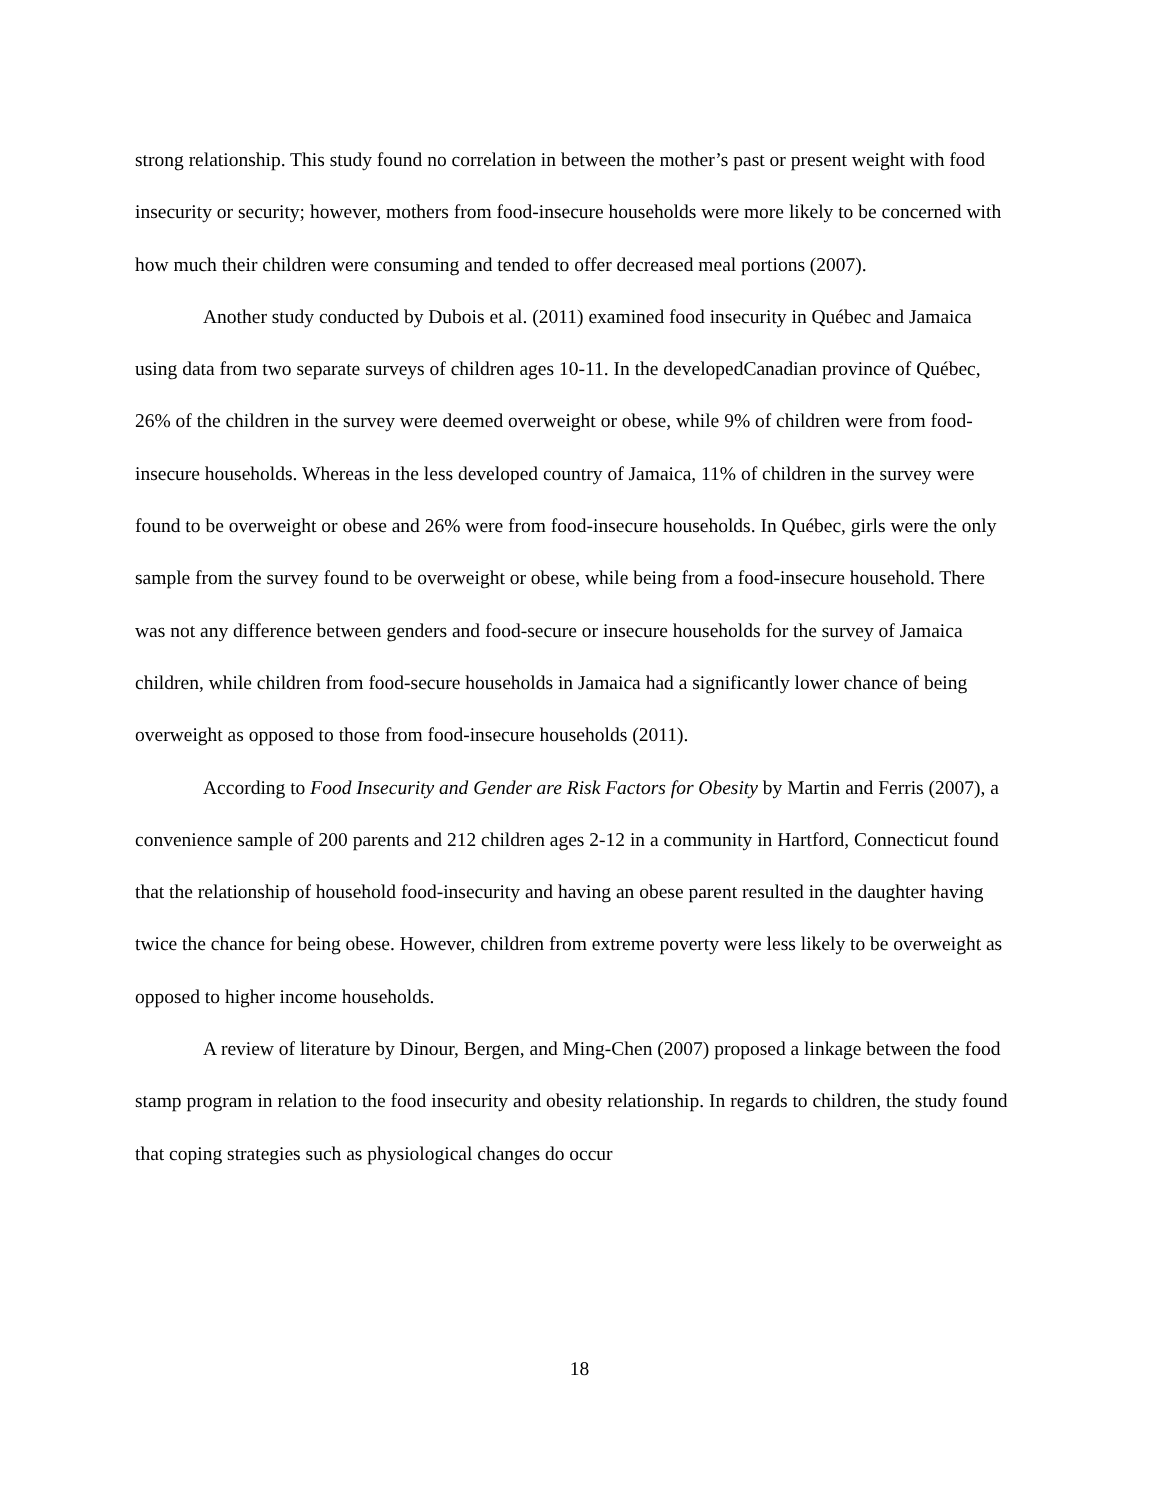strong relationship. This study found no correlation in between the mother’s past or present weight with food insecurity or security; however, mothers from food-insecure households were more likely to be concerned with how much their children were consuming and tended to offer decreased meal portions (2007).
Another study conducted by Dubois et al. (2011) examined food insecurity in Québec and Jamaica using data from two separate surveys of children ages 10-11. In the developedCanadian province of Québec, 26% of the children in the survey were deemed overweight or obese, while 9% of children were from food-insecure households. Whereas in the less developed country of Jamaica, 11% of children in the survey were found to be overweight or obese and 26% were from food-insecure households. In Québec, girls were the only sample from the survey found to be overweight or obese, while being from a food-insecure household. There was not any difference between genders and food-secure or insecure households for the survey of Jamaica children, while children from food-secure households in Jamaica had a significantly lower chance of being overweight as opposed to those from food-insecure households (2011).
According to Food Insecurity and Gender are Risk Factors for Obesity by Martin and Ferris (2007), a convenience sample of 200 parents and 212 children ages 2-12 in a community in Hartford, Connecticut found that the relationship of household food-insecurity and having an obese parent resulted in the daughter having twice the chance for being obese. However, children from extreme poverty were less likely to be overweight as opposed to higher income households.
A review of literature by Dinour, Bergen, and Ming-Chen (2007) proposed a linkage between the food stamp program in relation to the food insecurity and obesity relationship. In regards to children, the study found that coping strategies such as physiological changes do occur
18